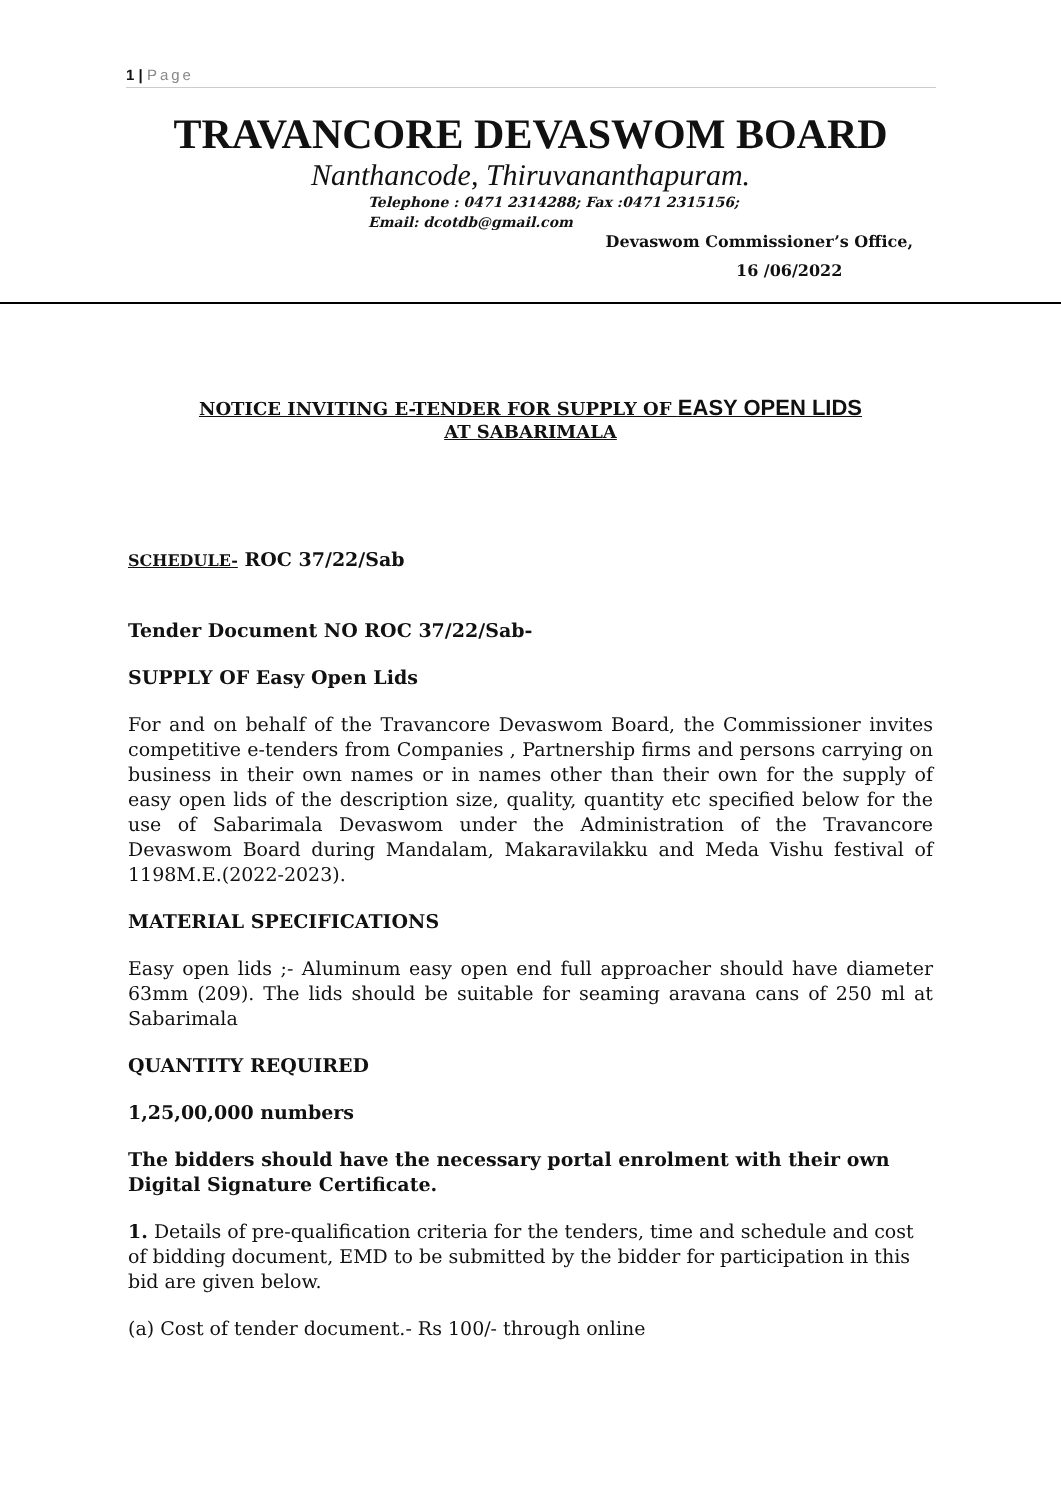1 | Page
TRAVANCORE DEVASWOM BOARD
Nanthancode, Thiruvananthapuram.
Telephone : 0471 2314288; Fax :0471 2315156;
Email: dcotdb@gmail.com
Devaswom Commissioner’s Office,
16 /06/2022
NOTICE INVITING E-TENDER FOR SUPPLY OF EASY OPEN LIDS
AT SABARIMALA
SCHEDULE- ROC 37/22/Sab
Tender Document NO ROC 37/22/Sab-
SUPPLY OF Easy Open Lids
For and on behalf of the Travancore Devaswom Board, the Commissioner invites competitive e-tenders from Companies , Partnership firms and persons carrying on business in their own names or in names other than their own for the supply of easy open lids of the description size, quality, quantity etc specified below for the use of Sabarimala Devaswom under the Administration of the Travancore Devaswom Board during Mandalam, Makaravilakku and Meda Vishu festival of 1198M.E.(2022-2023).
MATERIAL SPECIFICATIONS
Easy open lids ;- Aluminum easy open end full approacher should have diameter 63mm (209). The lids should be suitable for seaming aravana cans of 250 ml at Sabarimala
QUANTITY REQUIRED
1,25,00,000 numbers
The bidders should have the necessary portal enrolment with their own Digital Signature Certificate.
1. Details of pre-qualification criteria for the tenders, time and schedule and cost of bidding document, EMD to be submitted by the bidder for participation in this bid are given below.
(a) Cost of tender document.- Rs 100/- through online